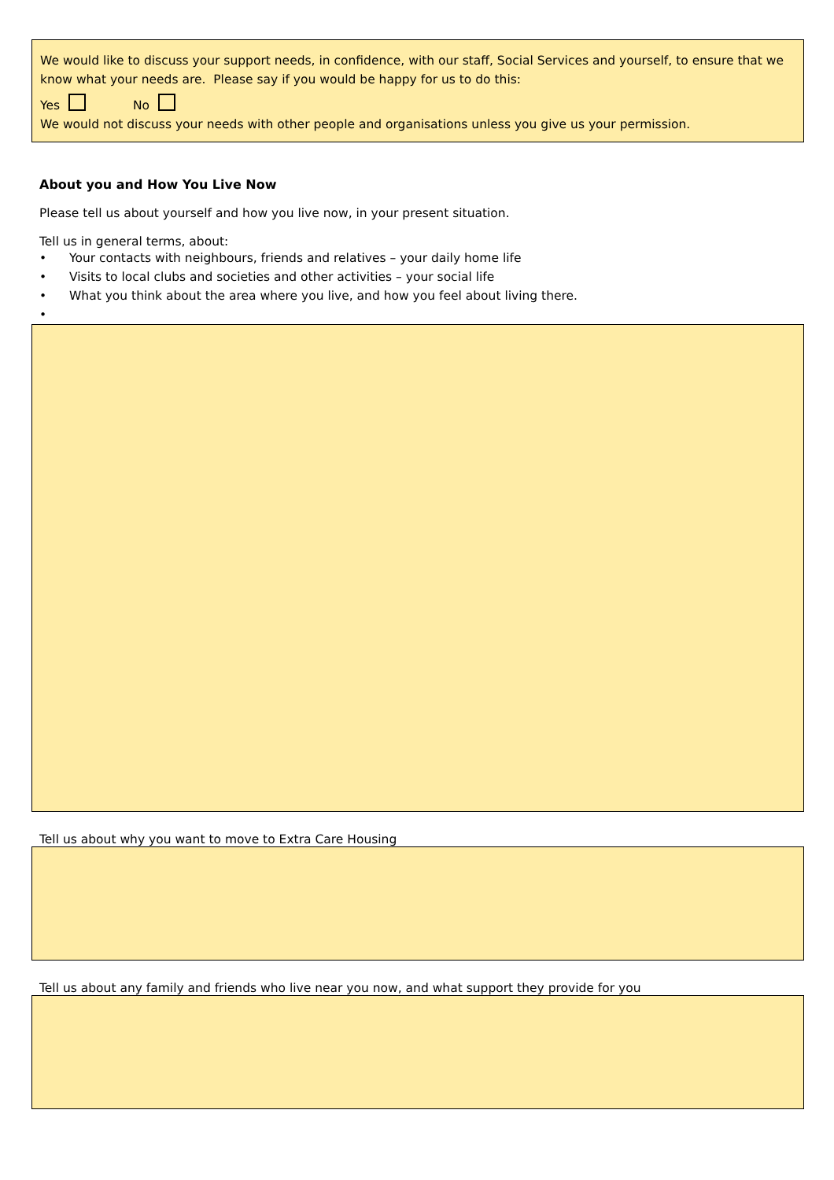We would like to discuss your support needs, in confidence, with our staff, Social Services and yourself, to ensure that we know what your needs are. Please say if you would be happy for us to do this:
Yes No
We would not discuss your needs with other people and organisations unless you give us your permission.
About you and How You Live Now
Please tell us about yourself and how you live now, in your present situation.
Tell us in general terms, about:
• Your contacts with neighbours, friends and relatives – your daily home life
• Visits to local clubs and societies and other activities – your social life
• What you think about the area where you live, and how you feel about living there.
•
Tell us about why you want to move to Extra Care Housing
Tell us about any family and friends who live near you now, and what support they provide for you